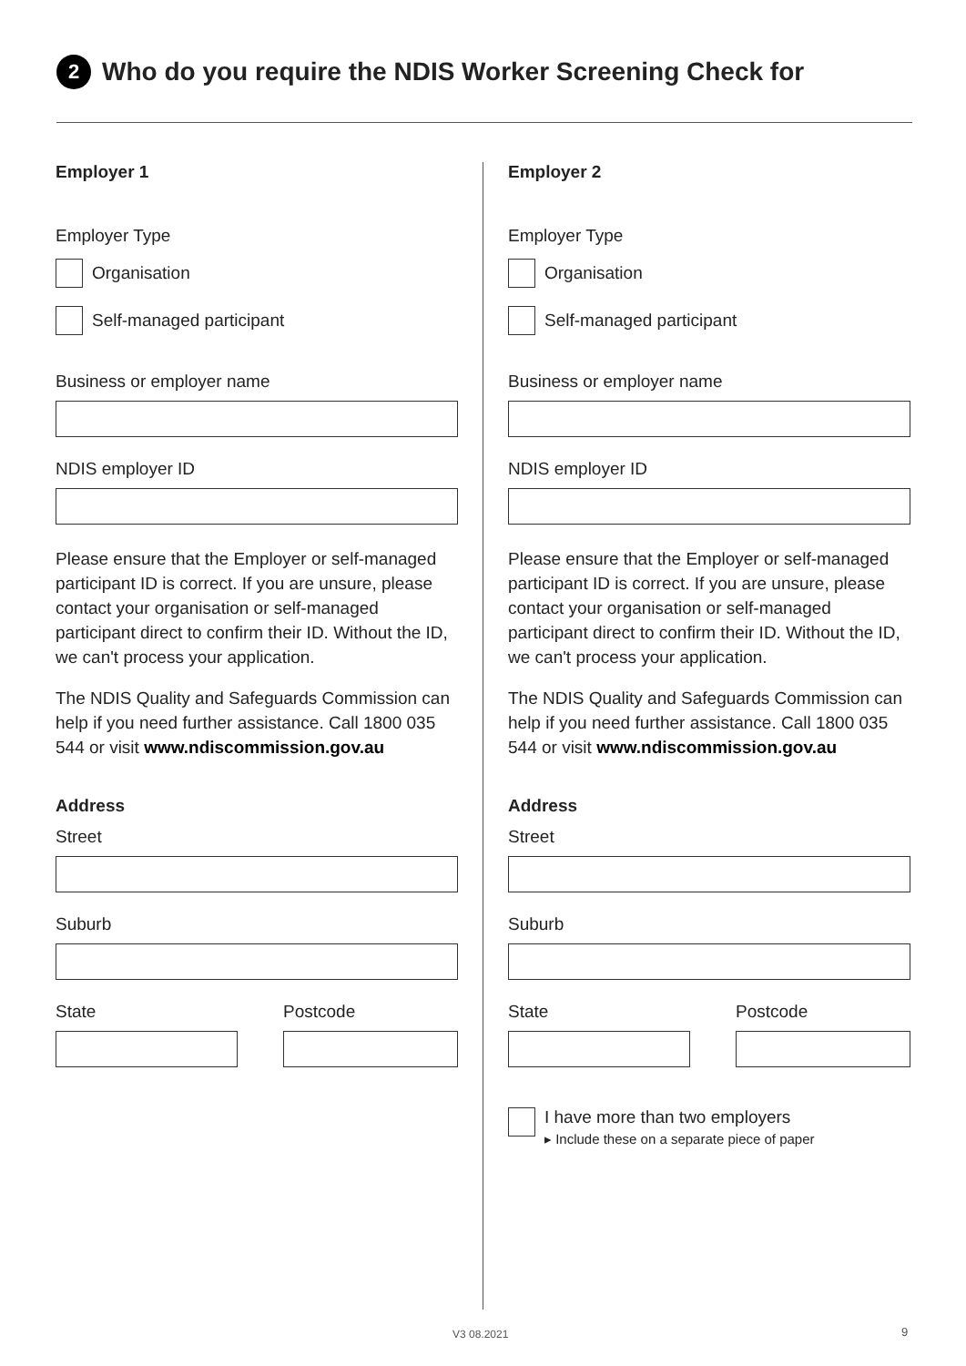2 Who do you require the NDIS Worker Screening Check for
Employer 1
Employer Type
Organisation
Self-managed participant
Business or employer name
NDIS employer ID
Please ensure that the Employer or self-managed participant ID is correct. If you are unsure, please contact your organisation or self-managed participant direct to confirm their ID. Without the ID, we can't process your application.
The NDIS Quality and Safeguards Commission can help if you need further assistance. Call 1800 035 544 or visit www.ndiscommission.gov.au
Address
Street
Suburb
State Postcode
Employer 2
Employer Type
Organisation
Self-managed participant
Business or employer name
NDIS employer ID
Please ensure that the Employer or self-managed participant ID is correct. If you are unsure, please contact your organisation or self-managed participant direct to confirm their ID. Without the ID, we can't process your application.
The NDIS Quality and Safeguards Commission can help if you need further assistance. Call 1800 035 544 or visit www.ndiscommission.gov.au
Address
Street
Suburb
State Postcode
I have more than two employers
▸ Include these on a separate piece of paper
V3 08.2021 9